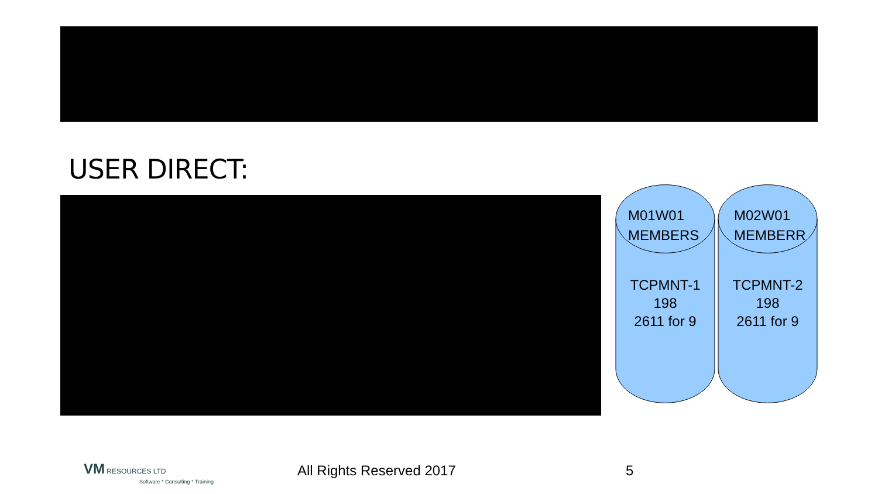USER DIRECT:
M01W01
MEMBERS
TCPMNT-1
198
2611 for 9
M02W01
MEMBERR
TCPMNT-2
198
2611 for 9
VM RESOURCES LTD
Software * Consulting * Training
All Rights Reserved 2017 5